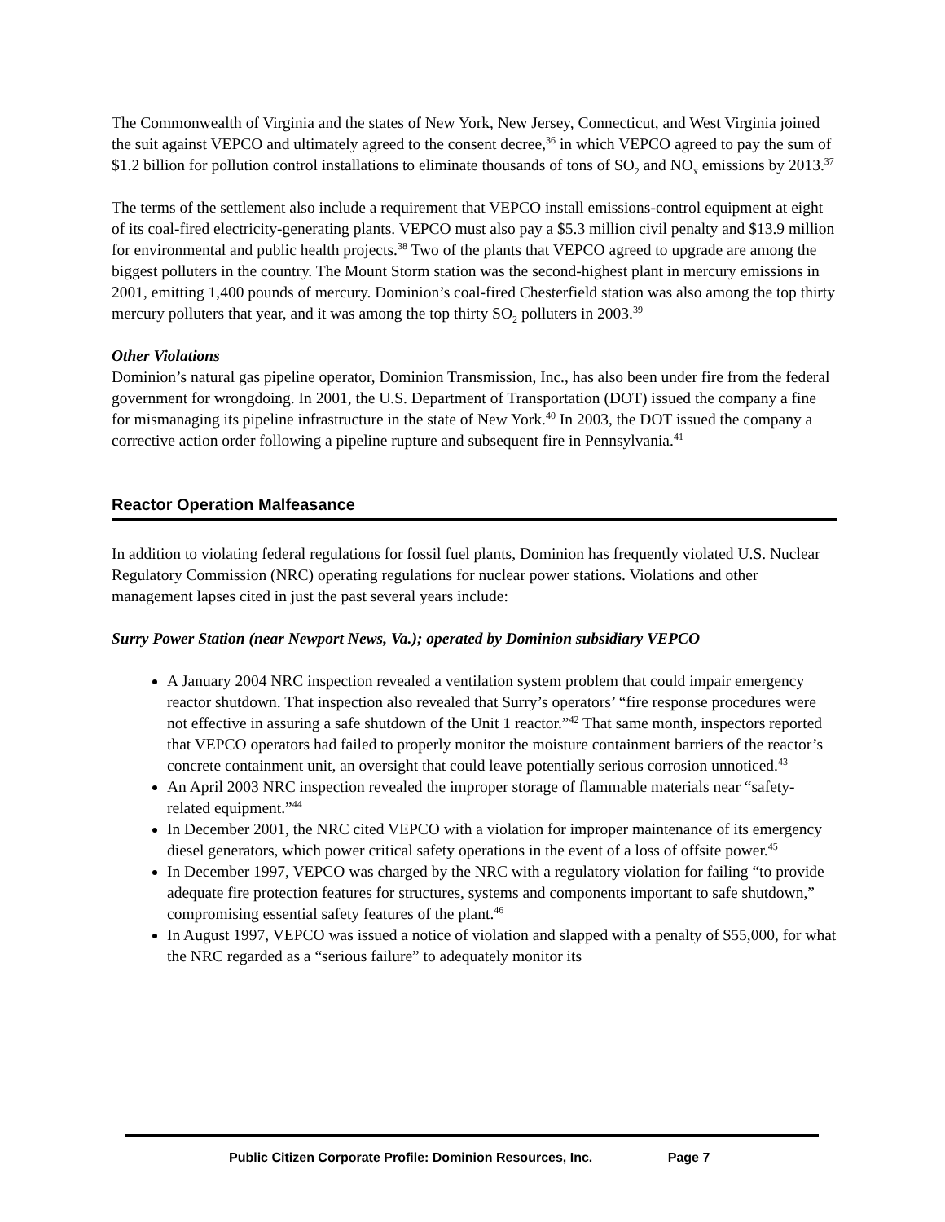The Commonwealth of Virginia and the states of New York, New Jersey, Connecticut, and West Virginia joined the suit against VEPCO and ultimately agreed to the consent decree,<sup>36</sup> in which VEPCO agreed to pay the sum of $1.2 billion for pollution control installations to eliminate thousands of tons of SO<sub>2</sub> and NO<sub>x</sub> emissions by 2013.<sup>37</sup>
The terms of the settlement also include a requirement that VEPCO install emissions-control equipment at eight of its coal-fired electricity-generating plants. VEPCO must also pay a $5.3 million civil penalty and $13.9 million for environmental and public health projects.<sup>38</sup> Two of the plants that VEPCO agreed to upgrade are among the biggest polluters in the country. The Mount Storm station was the second-highest plant in mercury emissions in 2001, emitting 1,400 pounds of mercury. Dominion’s coal-fired Chesterfield station was also among the top thirty mercury polluters that year, and it was among the top thirty SO<sub>2</sub> polluters in 2003.<sup>39</sup>
Other Violations
Dominion’s natural gas pipeline operator, Dominion Transmission, Inc., has also been under fire from the federal government for wrongdoing. In 2001, the U.S. Department of Transportation (DOT) issued the company a fine for mismanaging its pipeline infrastructure in the state of New York.<sup>40</sup> In 2003, the DOT issued the company a corrective action order following a pipeline rupture and subsequent fire in Pennsylvania.<sup>41</sup>
Reactor Operation Malfeasance
In addition to violating federal regulations for fossil fuel plants, Dominion has frequently violated U.S. Nuclear Regulatory Commission (NRC) operating regulations for nuclear power stations. Violations and other management lapses cited in just the past several years include:
Surry Power Station (near Newport News, Va.); operated by Dominion subsidiary VEPCO
A January 2004 NRC inspection revealed a ventilation system problem that could impair emergency reactor shutdown. That inspection also revealed that Surry’s operators’ “fire response procedures were not effective in assuring a safe shutdown of the Unit 1 reactor.”<sup>42</sup> That same month, inspectors reported that VEPCO operators had failed to properly monitor the moisture containment barriers of the reactor’s concrete containment unit, an oversight that could leave potentially serious corrosion unnoticed.<sup>43</sup>
An April 2003 NRC inspection revealed the improper storage of flammable materials near “safety-related equipment.”<sup>44</sup>
In December 2001, the NRC cited VEPCO with a violation for improper maintenance of its emergency diesel generators, which power critical safety operations in the event of a loss of offsite power.<sup>45</sup>
In December 1997, VEPCO was charged by the NRC with a regulatory violation for failing “to provide adequate fire protection features for structures, systems and components important to safe shutdown,” compromising essential safety features of the plant.<sup>46</sup>
In August 1997, VEPCO was issued a notice of violation and slapped with a penalty of $55,000, for what the NRC regarded as a “serious failure” to adequately monitor its
Public Citizen Corporate Profile: Dominion Resources, Inc. Page 7